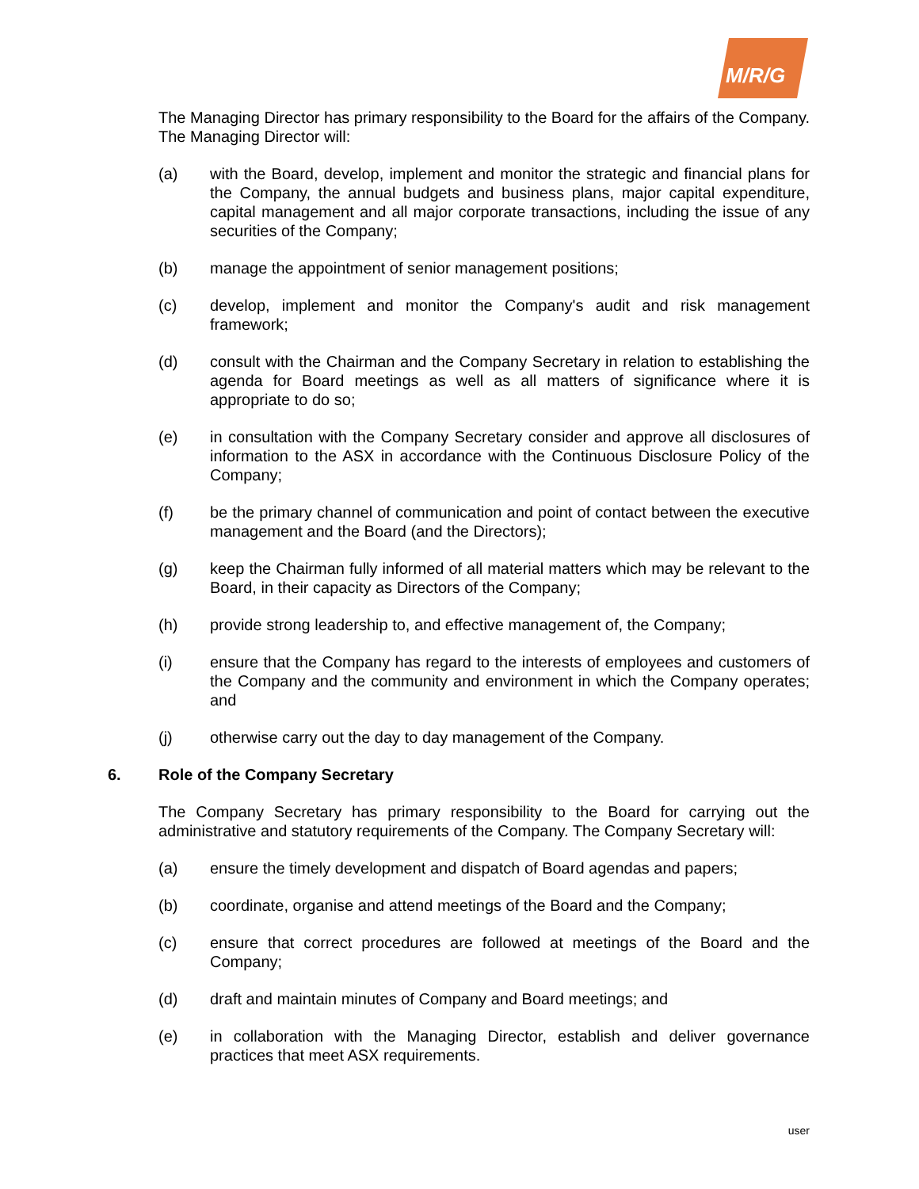M/R/G
The Managing Director has primary responsibility to the Board for the affairs of the Company. The Managing Director will:
(a) with the Board, develop, implement and monitor the strategic and financial plans for the Company, the annual budgets and business plans, major capital expenditure, capital management and all major corporate transactions, including the issue of any securities of the Company;
(b) manage the appointment of senior management positions;
(c) develop, implement and monitor the Company's audit and risk management framework;
(d) consult with the Chairman and the Company Secretary in relation to establishing the agenda for Board meetings as well as all matters of significance where it is appropriate to do so;
(e) in consultation with the Company Secretary consider and approve all disclosures of information to the ASX in accordance with the Continuous Disclosure Policy of the Company;
(f) be the primary channel of communication and point of contact between the executive management and the Board (and the Directors);
(g) keep the Chairman fully informed of all material matters which may be relevant to the Board, in their capacity as Directors of the Company;
(h) provide strong leadership to, and effective management of, the Company;
(i) ensure that the Company has regard to the interests of employees and customers of the Company and the community and environment in which the Company operates; and
(j) otherwise carry out the day to day management of the Company.
6. Role of the Company Secretary
The Company Secretary has primary responsibility to the Board for carrying out the administrative and statutory requirements of the Company. The Company Secretary will:
(a) ensure the timely development and dispatch of Board agendas and papers;
(b) coordinate, organise and attend meetings of the Board and the Company;
(c) ensure that correct procedures are followed at meetings of the Board and the Company;
(d) draft and maintain minutes of Company and Board meetings; and
(e) in collaboration with the Managing Director, establish and deliver governance practices that meet ASX requirements.
user